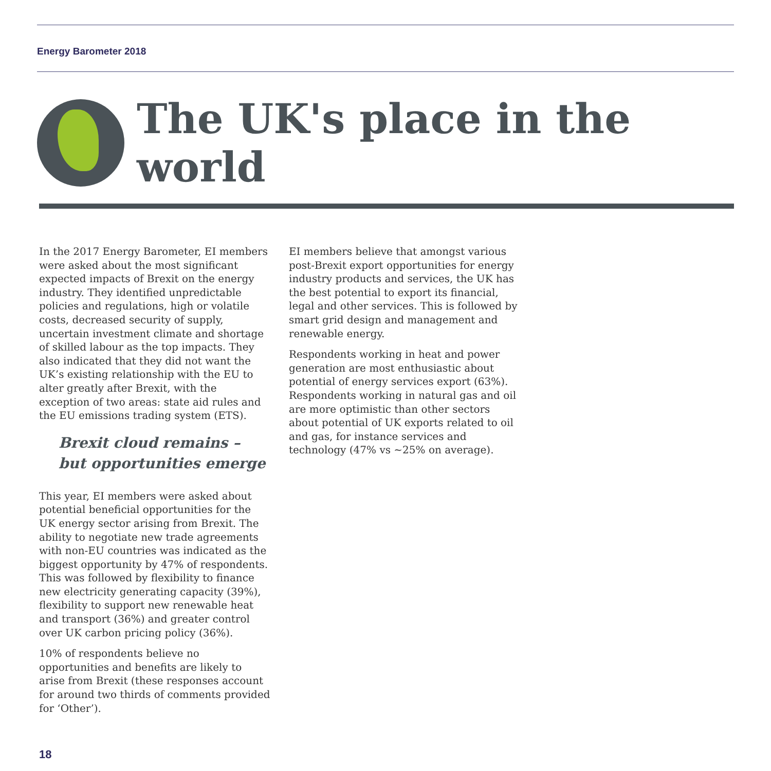Energy Barometer 2018
The UK's place in the world
In the 2017 Energy Barometer, EI members were asked about the most significant expected impacts of Brexit on the energy industry. They identified unpredictable policies and regulations, high or volatile costs, decreased security of supply, uncertain investment climate and shortage of skilled labour as the top impacts. They also indicated that they did not want the UK’s existing relationship with the EU to alter greatly after Brexit, with the exception of two areas: state aid rules and the EU emissions trading system (ETS).
Brexit cloud remains – but opportunities emerge
This year, EI members were asked about potential beneficial opportunities for the UK energy sector arising from Brexit. The ability to negotiate new trade agreements with non-EU countries was indicated as the biggest opportunity by 47% of respondents. This was followed by flexibility to finance new electricity generating capacity (39%), flexibility to support new renewable heat and transport (36%) and greater control over UK carbon pricing policy (36%).
10% of respondents believe no opportunities and benefits are likely to arise from Brexit (these responses account for around two thirds of comments provided for ‘Other’).
EI members believe that amongst various post-Brexit export opportunities for energy industry products and services, the UK has the best potential to export its financial, legal and other services. This is followed by smart grid design and management and renewable energy.
Respondents working in heat and power generation are most enthusiastic about potential of energy services export (63%). Respondents working in natural gas and oil are more optimistic than other sectors about potential of UK exports related to oil and gas, for instance services and technology (47% vs ~25% on average).
18